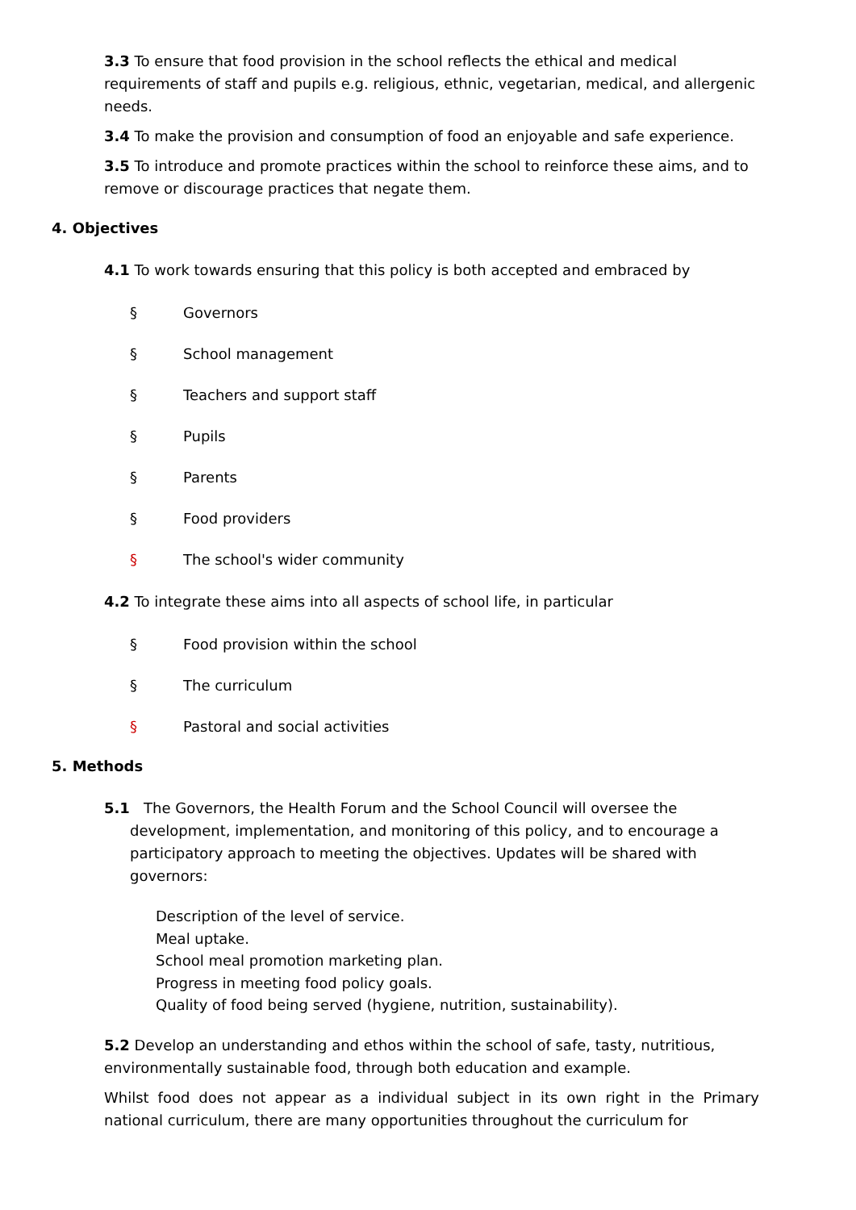3.3 To ensure that food provision in the school reflects the ethical and medical requirements of staff and pupils e.g. religious, ethnic, vegetarian, medical, and allergenic needs.
3.4 To make the provision and consumption of food an enjoyable and safe experience.
3.5 To introduce and promote practices within the school to reinforce these aims, and to remove or discourage practices that negate them.
4. Objectives
4.1 To work towards ensuring that this policy is both accepted and embraced by
§ Governors
§ School management
§ Teachers and support staff
§ Pupils
§ Parents
§ Food providers
§ The school's wider community
4.2 To integrate these aims into all aspects of school life, in particular
§ Food provision within the school
§ The curriculum
§ Pastoral and social activities
5. Methods
5.1 The Governors, the Health Forum and the School Council will oversee the development, implementation, and monitoring of this policy, and to encourage a participatory approach to meeting the objectives. Updates will be shared with governors:
Description of the level of service.
Meal uptake.
School meal promotion marketing plan.
Progress in meeting food policy goals.
Quality of food being served (hygiene, nutrition, sustainability).
5.2 Develop an understanding and ethos within the school of safe, tasty, nutritious, environmentally sustainable food, through both education and example.
Whilst food does not appear as a individual subject in its own right in the Primary national curriculum, there are many opportunities throughout the curriculum for